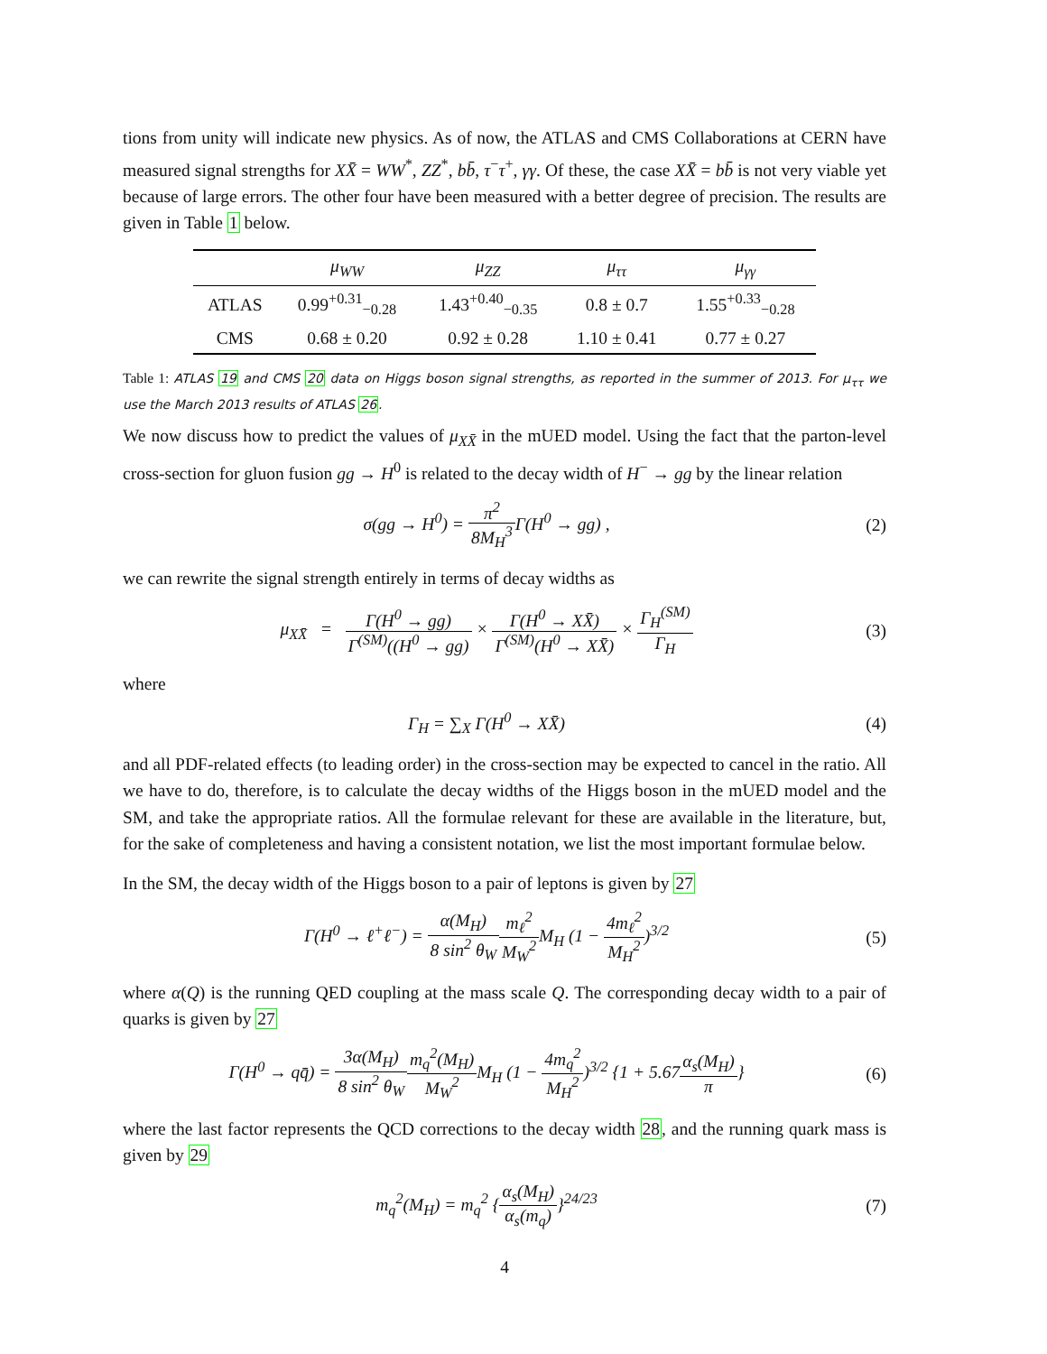tions from unity will indicate new physics. As of now, the ATLAS and CMS Collaborations at CERN have measured signal strengths for XX̄ = WW<sup>*</sup>, ZZ<sup>*</sup>, bb̄, τ<sup>−</sup>τ<sup>+</sup>, γγ. Of these, the case XX̄ = bb̄ is not very viable yet because of large errors. The other four have been measured with a better degree of precision. The results are given in Table 1 below.
| | μ<sub>WW</sub> | μ<sub>ZZ</sub> | μ<sub>ττ</sub> | μ<sub>γγ</sub> |
| --- | --- | --- | --- | --- |
| ATLAS | 0.99<sup>+0.31</sup><sub>−0.28</sub> | 1.43<sup>+0.40</sup><sub>−0.35</sub> | 0.8 ± 0.7 | 1.55<sup>+0.33</sup><sub>−0.28</sub> |
| CMS | 0.68 ± 0.20 | 0.92 ± 0.28 | 1.10 ± 0.41 | 0.77 ± 0.27 |
Table 1: ATLAS 19 and CMS 20 data on Higgs boson signal strengths, as reported in the summer of 2013. For μ<sub>ττ</sub> we use the March 2013 results of ATLAS 26.
We now discuss how to predict the values of μ<sub>XX̄</sub> in the mUED model. Using the fact that the parton-level cross-section for gluon fusion gg → H<sup>0</sup> is related to the decay width of H<sup>−</sup> → gg by the linear relation
σ(gg → H<sup>0</sup>) = π<sup>2</sup> 8M<sub>H</sub><sup>3</sup> Γ(H<sup>0</sup> → gg) ,
(2)
we can rewrite the signal strength entirely in terms of decay widths as
μ<sub>XX̄</sub> = Γ(H<sup>0</sup> → gg) Γ<sup>(SM)</sup>((H<sup>0</sup> → gg) × Γ(H<sup>0</sup> → XX̄) Γ<sup>(SM)</sup>(H<sup>0</sup> → XX̄) × Γ<sub>H</sub><sup>(SM)</sup> Γ<sub>H</sub>
(3)
where
Γ<sub>H</sub> = ∑<sub>X</sub> Γ(H<sup>0</sup> → XX̄) (4)
and all PDF-related effects (to leading order) in the cross-section may be expected to cancel in the ratio. All we have to do, therefore, is to calculate the decay widths of the Higgs boson in the mUED model and the SM, and take the appropriate ratios. All the formulae relevant for these are available in the literature, but, for the sake of completeness and having a consistent notation, we list the most important formulae below.
In the SM, the decay width of the Higgs boson to a pair of leptons is given by 27
Γ(H<sup>0</sup> → ℓ<sup>+</sup>ℓ<sup>−</sup>) = α(M<sub>H</sub>) 8 sin<sup>2</sup> θ<sub>W</sub> m<sub>ℓ</sub><sup>2</sup> M<sub>W</sub><sup>2</sup> M<sub>H</sub> (1 − 4m<sub>ℓ</sub><sup>2</sup> M<sub>H</sub><sup>2</sup>)<sup>3/2</sup>
(5)
where α(Q) is the running QED coupling at the mass scale Q. The corresponding decay width to a pair of quarks is given by 27
Γ(H<sup>0</sup> → qq̄) = 3α(M<sub>H</sub>) 8 sin<sup>2</sup> θ<sub>W</sub> m<sub>q</sub><sup>2</sup>(M<sub>H</sub>) M<sub>W</sub><sup>2</sup> M<sub>H</sub> (1 − 4m<sub>q</sub><sup>2</sup> M<sub>H</sub><sup>2</sup>)<sup>3/2</sup> {1 + 5.67α<sub>s</sub>(M<sub>H</sub>) π}
(6)
where the last factor represents the QCD corrections to the decay width 28, and the running quark mass is given by 29
m<sub>q</sub><sup>2</sup>(M<sub>H</sub>) = m<sub>q</sub><sup>2</sup> {α<sub>s</sub>(M<sub>H</sub>) α<sub>s</sub>(m<sub>q</sub>)}<sup>24/23</sup>
(7)
4